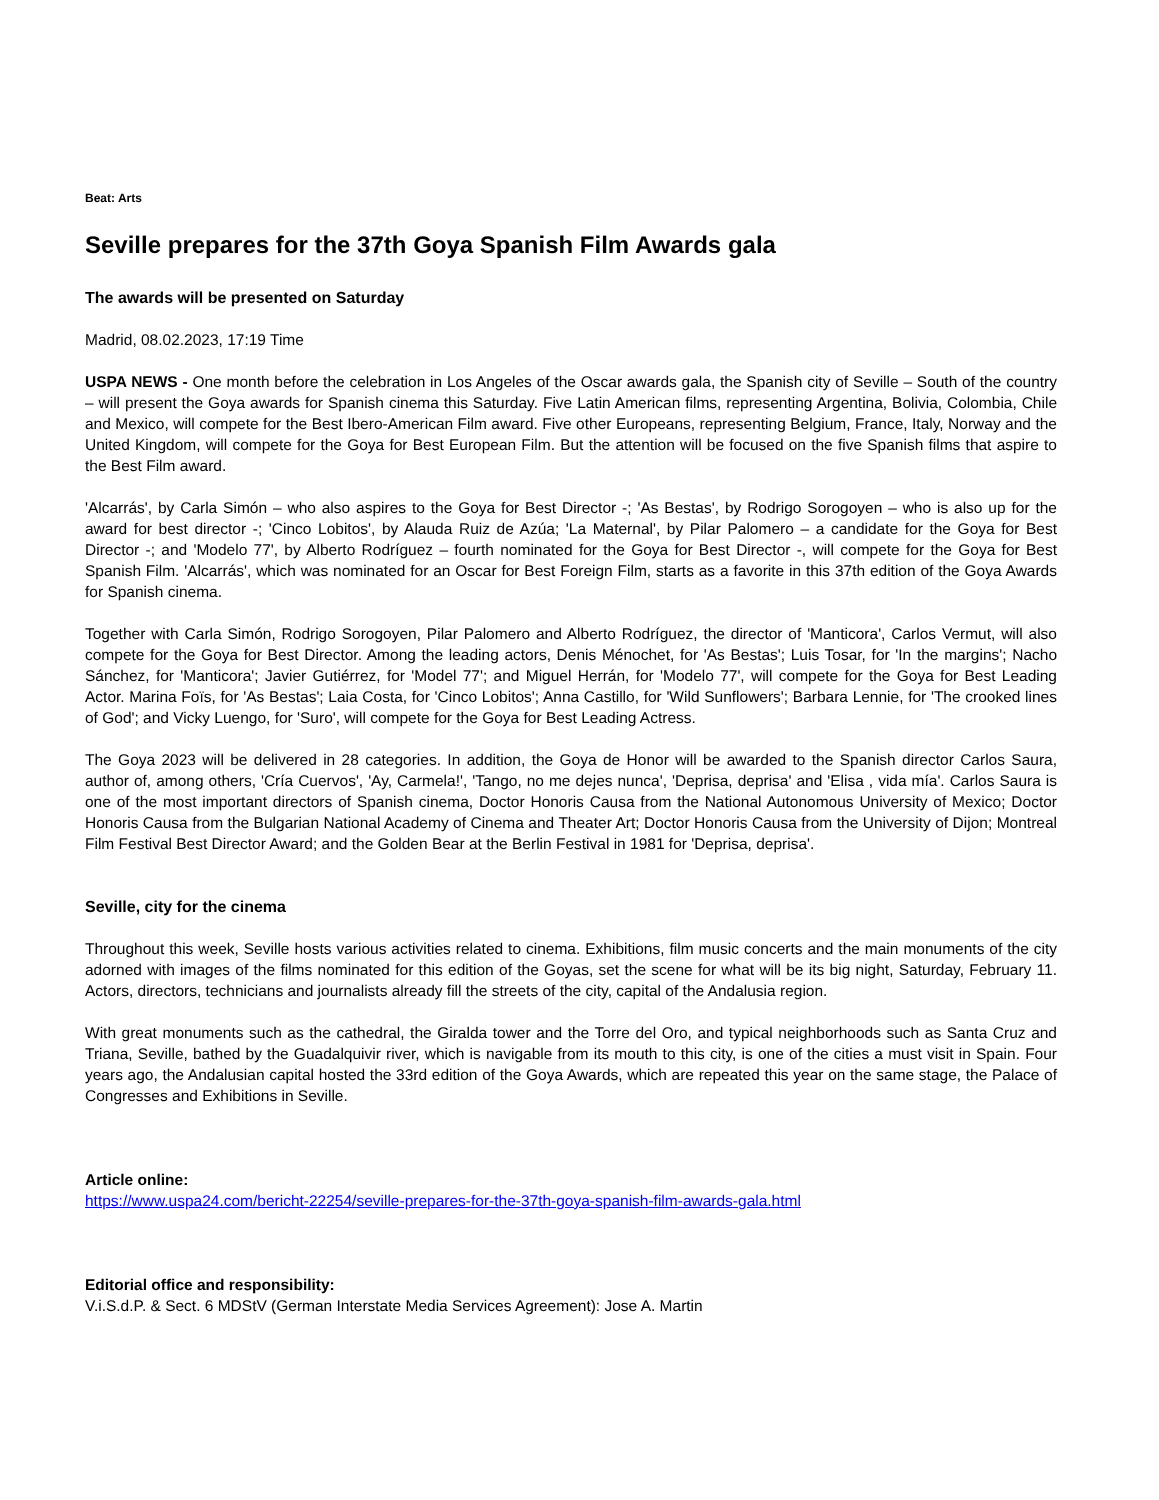Beat: Arts
Seville prepares for the 37th Goya Spanish Film Awards gala
The awards will be presented on Saturday
Madrid, 08.02.2023, 17:19 Time
USPA NEWS - One month before the celebration in Los Angeles of the Oscar awards gala, the Spanish city of Seville – South of the country – will present the Goya awards for Spanish cinema this Saturday. Five Latin American films, representing Argentina, Bolivia, Colombia, Chile and Mexico, will compete for the Best Ibero-American Film award. Five other Europeans, representing Belgium, France, Italy, Norway and the United Kingdom, will compete for the Goya for Best European Film. But the attention will be focused on the five Spanish films that aspire to the Best Film award.
'Alcarrás', by Carla Simón – who also aspires to the Goya for Best Director -; 'As Bestas', by Rodrigo Sorogoyen – who is also up for the award for best director -; 'Cinco Lobitos', by Alauda Ruiz de Azúa; 'La Maternal', by Pilar Palomero – a candidate for the Goya for Best Director -; and 'Modelo 77', by Alberto Rodríguez – fourth nominated for the Goya for Best Director -, will compete for the Goya for Best Spanish Film. 'Alcarrás', which was nominated for an Oscar for Best Foreign Film, starts as a favorite in this 37th edition of the Goya Awards for Spanish cinema.
Together with Carla Simón, Rodrigo Sorogoyen, Pilar Palomero and Alberto Rodríguez, the director of 'Manticora', Carlos Vermut, will also compete for the Goya for Best Director. Among the leading actors, Denis Ménochet, for 'As Bestas'; Luis Tosar, for 'In the margins'; Nacho Sánchez, for 'Manticora'; Javier Gutiérrez, for 'Model 77'; and Miguel Herrán, for 'Modelo 77', will compete for the Goya for Best Leading Actor. Marina Foïs, for 'As Bestas'; Laia Costa, for 'Cinco Lobitos'; Anna Castillo, for 'Wild Sunflowers'; Barbara Lennie, for 'The crooked lines of God'; and Vicky Luengo, for 'Suro', will compete for the Goya for Best Leading Actress.
The Goya 2023 will be delivered in 28 categories. In addition, the Goya de Honor will be awarded to the Spanish director Carlos Saura, author of, among others, 'Cría Cuervos', 'Ay, Carmela!', 'Tango, no me dejes nunca', 'Deprisa, deprisa' and 'Elisa , vida mía'. Carlos Saura is one of the most important directors of Spanish cinema, Doctor Honoris Causa from the National Autonomous University of Mexico; Doctor Honoris Causa from the Bulgarian National Academy of Cinema and Theater Art; Doctor Honoris Causa from the University of Dijon; Montreal Film Festival Best Director Award; and the Golden Bear at the Berlin Festival in 1981 for 'Deprisa, deprisa'.
Seville, city for the cinema
Throughout this week, Seville hosts various activities related to cinema. Exhibitions, film music concerts and the main monuments of the city adorned with images of the films nominated for this edition of the Goyas, set the scene for what will be its big night, Saturday, February 11. Actors, directors, technicians and journalists already fill the streets of the city, capital of the Andalusia region.
With great monuments such as the cathedral, the Giralda tower and the Torre del Oro, and typical neighborhoods such as Santa Cruz and Triana, Seville, bathed by the Guadalquivir river, which is navigable from its mouth to this city, is one of the cities a must visit in Spain. Four years ago, the Andalusian capital hosted the 33rd edition of the Goya Awards, which are repeated this year on the same stage, the Palace of Congresses and Exhibitions in Seville.
Article online:
https://www.uspa24.com/bericht-22254/seville-prepares-for-the-37th-goya-spanish-film-awards-gala.html
Editorial office and responsibility:
V.i.S.d.P. & Sect. 6 MDStV (German Interstate Media Services Agreement): Jose A. Martin